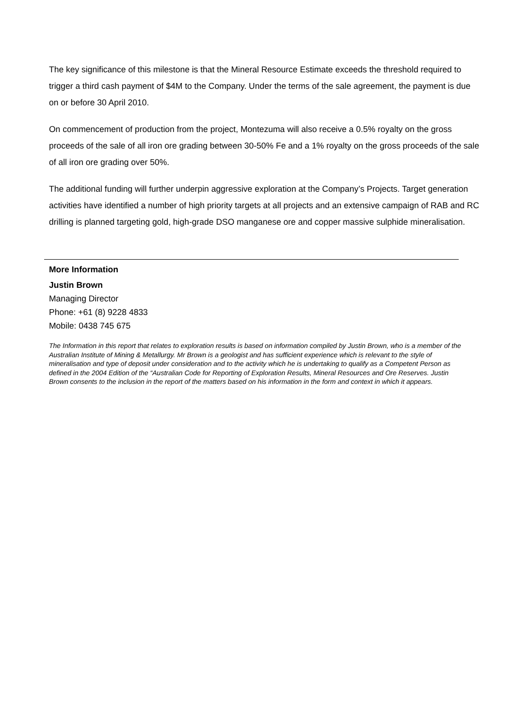The key significance of this milestone is that the Mineral Resource Estimate exceeds the threshold required to trigger a third cash payment of $4M to the Company. Under the terms of the sale agreement, the payment is due on or before 30 April 2010.
On commencement of production from the project, Montezuma will also receive a 0.5% royalty on the gross proceeds of the sale of all iron ore grading between 30-50% Fe and a 1% royalty on the gross proceeds of the sale of all iron ore grading over 50%.
The additional funding will further underpin aggressive exploration at the Company’s Projects. Target generation activities have identified a number of high priority targets at all projects and an extensive campaign of RAB and RC drilling is planned targeting gold, high-grade DSO manganese ore and copper massive sulphide mineralisation.
More Information
Justin Brown
Managing Director
Phone: +61 (8) 9228 4833
Mobile: 0438 745 675
The Information in this report that relates to exploration results is based on information compiled by Justin Brown, who is a member of the Australian Institute of Mining & Metallurgy. Mr Brown is a geologist and has sufficient experience which is relevant to the style of mineralisation and type of deposit under consideration and to the activity which he is undertaking to qualify as a Competent Person as defined in the 2004 Edition of the “Australian Code for Reporting of Exploration Results, Mineral Resources and Ore Reserves. Justin Brown consents to the inclusion in the report of the matters based on his information in the form and context in which it appears.